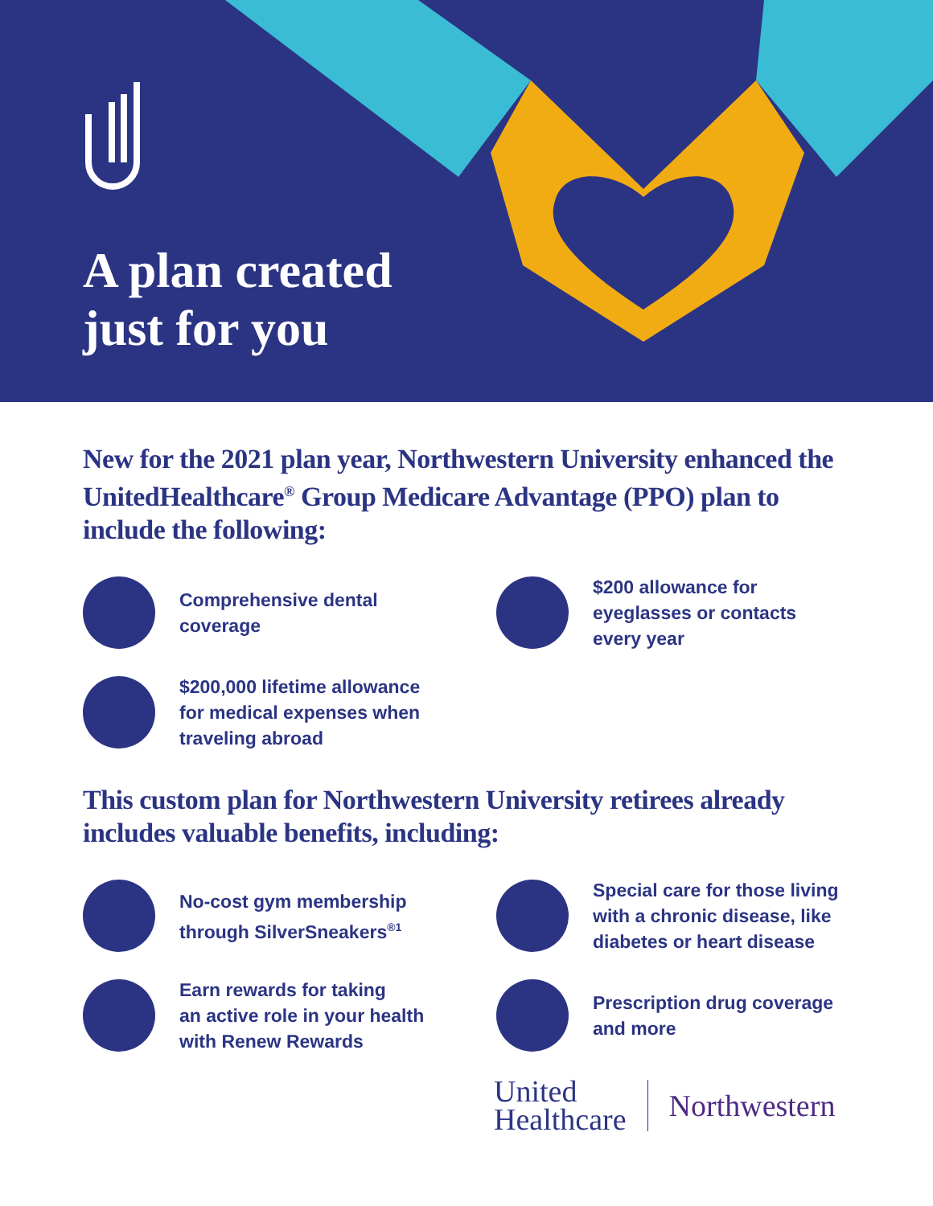A plan created
just for you
New for the 2021 plan year, Northwestern University enhanced the UnitedHealthcare<sup>®</sup> Group Medicare Advantage (PPO) plan to include the following:
Comprehensive dental
coverage
$200 allowance for
eyeglasses or contacts
every year
$200,000 lifetime allowance
for medical expenses when
traveling abroad
This custom plan for Northwestern University retirees already includes valuable benefits, including:
No-cost gym membership
through SilverSneakers<sup>®1</sup>
Special care for those living
with a chronic disease, like
diabetes or heart disease
Earn rewards for taking
an active role in your health
with Renew Rewards
Prescription drug coverage
and more
United
Healthcare
Northwestern